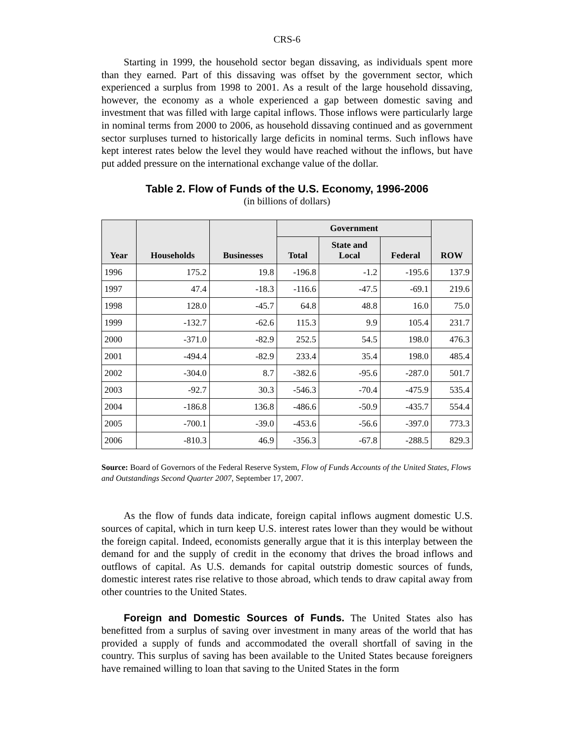CRS-6
Starting in 1999, the household sector began dissaving, as individuals spent more than they earned. Part of this dissaving was offset by the government sector, which experienced a surplus from 1998 to 2001. As a result of the large household dissaving, however, the economy as a whole experienced a gap between domestic saving and investment that was filled with large capital inflows. Those inflows were particularly large in nominal terms from 2000 to 2006, as household dissaving continued and as government sector surpluses turned to historically large deficits in nominal terms. Such inflows have kept interest rates below the level they would have reached without the inflows, but have put added pressure on the international exchange value of the dollar.
Table 2. Flow of Funds of the U.S. Economy, 1996-2006
(in billions of dollars)
| Year | Households | Businesses | Government | | | ROW |
| --- | --- | --- | --- | --- | --- | --- |
| | | | Total | State and Local | Federal | |
| 1996 | 175.2 | 19.8 | -196.8 | -1.2 | -195.6 | 137.9 |
| 1997 | 47.4 | -18.3 | -116.6 | -47.5 | -69.1 | 219.6 |
| 1998 | 128.0 | -45.7 | 64.8 | 48.8 | 16.0 | 75.0 |
| 1999 | -132.7 | -62.6 | 115.3 | 9.9 | 105.4 | 231.7 |
| 2000 | -371.0 | -82.9 | 252.5 | 54.5 | 198.0 | 476.3 |
| 2001 | -494.4 | -82.9 | 233.4 | 35.4 | 198.0 | 485.4 |
| 2002 | -304.0 | 8.7 | -382.6 | -95.6 | -287.0 | 501.7 |
| 2003 | -92.7 | 30.3 | -546.3 | -70.4 | -475.9 | 535.4 |
| 2004 | -186.8 | 136.8 | -486.6 | -50.9 | -435.7 | 554.4 |
| 2005 | -700.1 | -39.0 | -453.6 | -56.6 | -397.0 | 773.3 |
| 2006 | -810.3 | 46.9 | -356.3 | -67.8 | -288.5 | 829.3 |
Source: Board of Governors of the Federal Reserve System, Flow of Funds Accounts of the United States, Flows and Outstandings Second Quarter 2007, September 17, 2007.
As the flow of funds data indicate, foreign capital inflows augment domestic U.S. sources of capital, which in turn keep U.S. interest rates lower than they would be without the foreign capital. Indeed, economists generally argue that it is this interplay between the demand for and the supply of credit in the economy that drives the broad inflows and outflows of capital. As U.S. demands for capital outstrip domestic sources of funds, domestic interest rates rise relative to those abroad, which tends to draw capital away from other countries to the United States.
Foreign and Domestic Sources of Funds. The United States also has benefitted from a surplus of saving over investment in many areas of the world that has provided a supply of funds and accommodated the overall shortfall of saving in the country. This surplus of saving has been available to the United States because foreigners have remained willing to loan that saving to the United States in the form